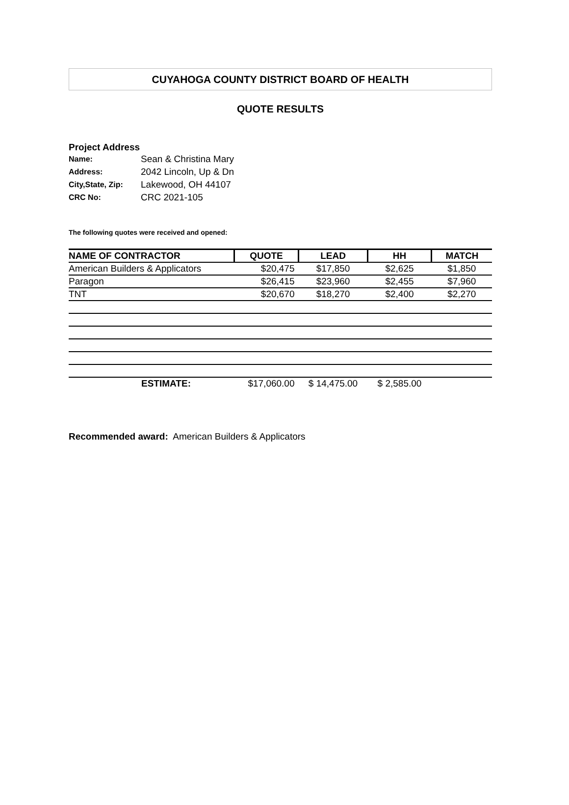CUYAHOGA COUNTY DISTRICT BOARD OF HEALTH
QUOTE RESULTS
Project Address
| Name: | Sean & Christina Mary |
| Address: | 2042 Lincoln, Up & Dn |
| City,State, Zip: | Lakewood, OH 44107 |
| CRC No: | CRC 2021-105 |
The following quotes were received and opened:
| NAME OF CONTRACTOR | QUOTE | LEAD | HH | MATCH |
| --- | --- | --- | --- | --- |
| American Builders & Applicators | $20,475 | $17,850 | $2,625 | $1,850 |
| Paragon | $26,415 | $23,960 | $2,455 | $7,960 |
| TNT | $20,670 | $18,270 | $2,400 | $2,270 |
| ESTIMATE: | $17,060.00 | $ 14,475.00 | $ 2,585.00 | |
Recommended award: American Builders & Applicators